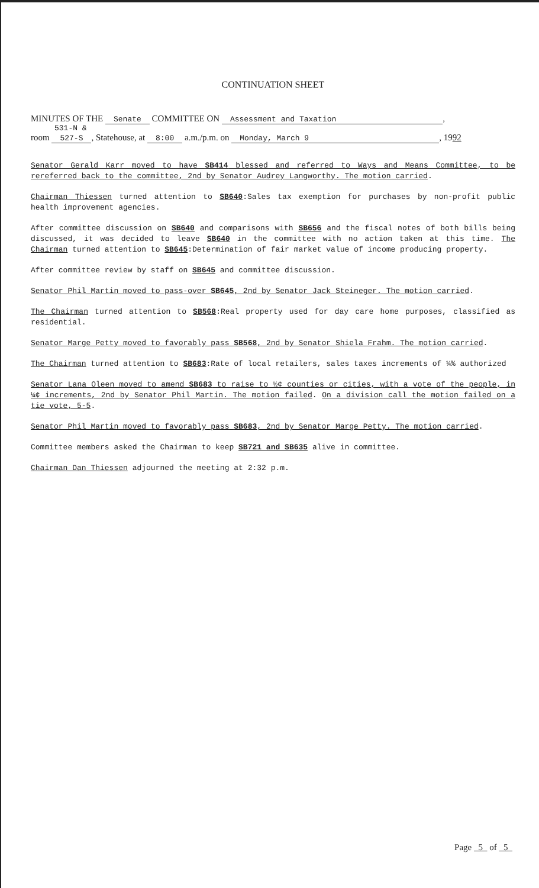CONTINUATION SHEET
MINUTES OF THE Senate COMMITTEE ON Assessment and Taxation,
531-N &
room 527-S, Statehouse, at 8:00 a.m./p.m. on Monday, March 9, 1992
Senator Gerald Karr moved to have SB414 blessed and referred to Ways and Means Committee, to be rereferred back to the committee, 2nd by Senator Audrey Langworthy. The motion carried.
Chairman Thiessen turned attention to SB640:Sales tax exemption for purchases by non-profit public health improvement agencies.
After committee discussion on SB640 and comparisons with SB656 and the fiscal notes of both bills being discussed, it was decided to leave SB640 in the committee with no action taken at this time. The Chairman turned attention to SB645:Determination of fair market value of income producing property.
After committee review by staff on SB645 and committee discussion.
Senator Phil Martin moved to pass-over SB645, 2nd by Senator Jack Steineger. The motion carried.
The Chairman turned attention to SB568:Real property used for day care home purposes, classified as residential.
Senator Marge Petty moved to favorably pass SB568, 2nd by Senator Shiela Frahm. The motion carried.
The Chairman turned attention to SB683:Rate of local retailers, sales taxes increments of ¼% authorized
Senator Lana Oleen moved to amend SB683 to raise to ½¢ counties or cities, with a vote of the people, in ¼¢ increments, 2nd by Senator Phil Martin. The motion failed. On a division call the motion failed on a tie vote, 5-5.
Senator Phil Martin moved to favorably pass SB683, 2nd by Senator Marge Petty. The motion carried.
Committee members asked the Chairman to keep SB721 and SB635 alive in committee.
Chairman Dan Thiessen adjourned the meeting at 2:32 p.m.
Page 5 of 5